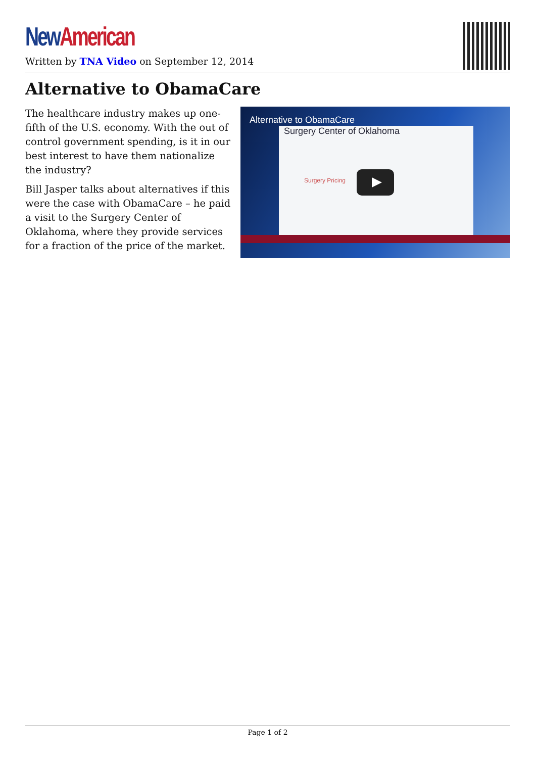New American
Written by TNA Video on September 12, 2014
Alternative to ObamaCare
The healthcare industry makes up one-fifth of the U.S. economy. With the out of control government spending, is it in our best interest to have them nationalize the industry?
Bill Jasper talks about alternatives if this were the case with ObamaCare – he paid a visit to the Surgery Center of Oklahoma, where they provide services for a fraction of the price of the market.
Alternative to ObamaCare
Surgery Center of Oklahoma
Surgery Pricing
Page 1 of 2